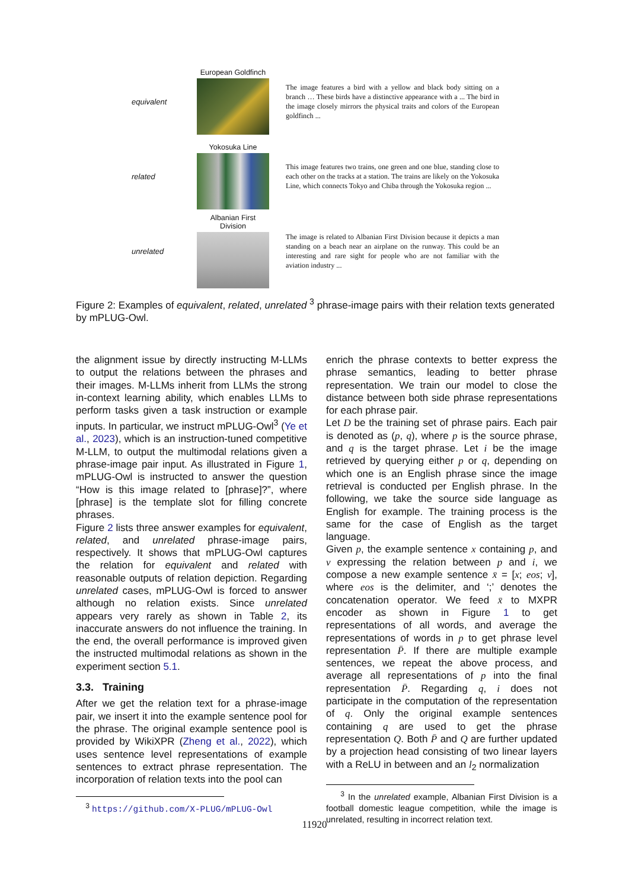equivalent
European Goldfinch
The image features a bird with a yellow and black body sitting on a branch … These birds have a distinctive appearance with a ... The bird in the image closely mirrors the physical traits and colors of the European goldfinch ...
related Yokosuka Line
This image features two trains, one green and one blue, standing close to each other on the tracks at a station. The trains are likely on the Yokosuka Line, which connects Tokyo and Chiba through the Yokosuka region ...
unrelated
Albanian First Division
The image is related to Albanian First Division because it depicts a man standing on a beach near an airplane on the runway. This could be an interesting and rare sight for people who are not familiar with the aviation industry ...
Figure 2: Examples of equivalent, related, unrelated <sup>3</sup> phrase-image pairs with their relation texts generated by mPLUG-Owl.
the alignment issue by directly instructing M-LLMs to output the relations between the phrases and their images. M-LLMs inherit from LLMs the strong in-context learning ability, which enables LLMs to perform tasks given a task instruction or example inputs. In particular, we instruct mPLUG-Owl<sup>3</sup> (Ye et al., 2023), which is an instruction-tuned competitive M-LLM, to output the multimodal relations given a phrase-image pair input. As illustrated in Figure 1, mPLUG-Owl is instructed to answer the question “How is this image related to [phrase]?”, where [phrase] is the template slot for filling concrete phrases.
Figure 2 lists three answer examples for equivalent, related, and unrelated phrase-image pairs, respectively. It shows that mPLUG-Owl captures the relation for equivalent and related with reasonable outputs of relation depiction. Regarding unrelated cases, mPLUG-Owl is forced to answer although no relation exists. Since unrelated appears very rarely as shown in Table 2, its inaccurate answers do not influence the training. In the end, the overall performance is improved given the instructed multimodal relations as shown in the experiment section 5.1.
3.3. Training
After we get the relation text for a phrase-image pair, we insert it into the example sentence pool for the phrase. The original example sentence pool is provided by WikiXPR (Zheng et al., 2022), which uses sentence level representations of example sentences to extract phrase representation. The incorporation of relation texts into the pool can
<sup>3</sup> https://github.com/X-PLUG/mPLUG-Owl
enrich the phrase contexts to better express the phrase semantics, leading to better phrase representation. We train our model to close the distance between both side phrase representations for each phrase pair.
Let D be the training set of phrase pairs. Each pair is denoted as (p, q), where p is the source phrase, and q is the target phrase. Let i be the image retrieved by querying either p or q, depending on which one is an English phrase since the image retrieval is conducted per English phrase. In the following, we take the source side language as English for example. The training process is the same for the case of English as the target language.
Given p, the example sentence x containing p, and v expressing the relation between p and i, we compose a new example sentence x̄ = [x; eos; v], where eos is the delimiter, and ‘;’ denotes the concatenation operator. We feed x̄ to MXPR encoder as shown in Figure 1 to get representations of all words, and average the representations of words in p to get phrase level representation P̄. If there are multiple example sentences, we repeat the above process, and average all representations of p into the final representation P̄. Regarding q, i does not participate in the computation of the representation of q. Only the original example sentences containing q are used to get the phrase representation Q. Both P̄ and Q are further updated by a projection head consisting of two linear layers with a ReLU in between and an l<sub>2</sub> normalization
<sup>3</sup> In the unrelated example, Albanian First Division is a football domestic league competition, while the image is unrelated, resulting in incorrect relation text.
11920